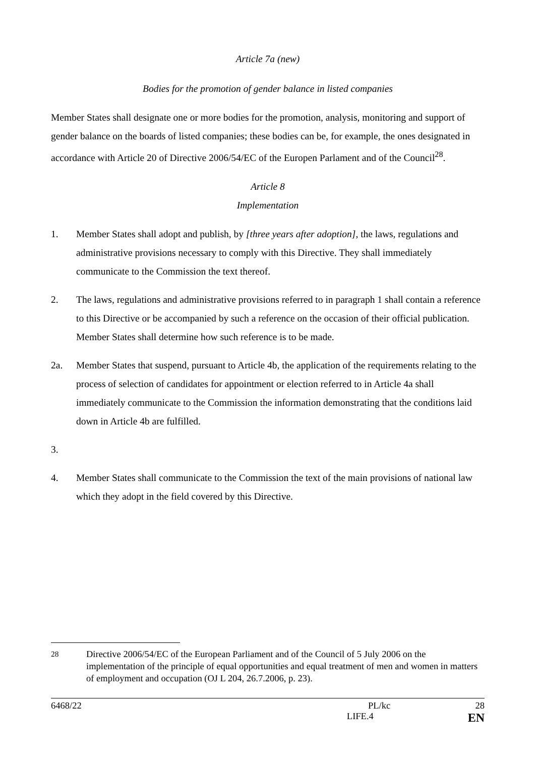Article 7a (new)
Bodies for the promotion of gender balance in listed companies
Member States shall designate one or more bodies for the promotion, analysis, monitoring and support of gender balance on the boards of listed companies; these bodies can be, for example, the ones designated in accordance with Article 20 of Directive 2006/54/EC of the Europen Parlament and of the Council<sup>28</sup>.
Article 8
Implementation
1. Member States shall adopt and publish, by [three years after adoption], the laws, regulations and administrative provisions necessary to comply with this Directive. They shall immediately communicate to the Commission the text thereof.
2. The laws, regulations and administrative provisions referred to in paragraph 1 shall contain a reference to this Directive or be accompanied by such a reference on the occasion of their official publication. Member States shall determine how such reference is to be made.
2a. Member States that suspend, pursuant to Article 4b, the application of the requirements relating to the process of selection of candidates for appointment or election referred to in Article 4a shall immediately communicate to the Commission the information demonstrating that the conditions laid down in Article 4b are fulfilled.
3.
4. Member States shall communicate to the Commission the text of the main provisions of national law which they adopt in the field covered by this Directive.
<sup>28</sup> Directive 2006/54/EC of the European Parliament and of the Council of 5 July 2006 on the implementation of the principle of equal opportunities and equal treatment of men and women in matters of employment and occupation (OJ L 204, 26.7.2006, p. 23).
6468/22 PL/kc 28
LIFE.4 EN